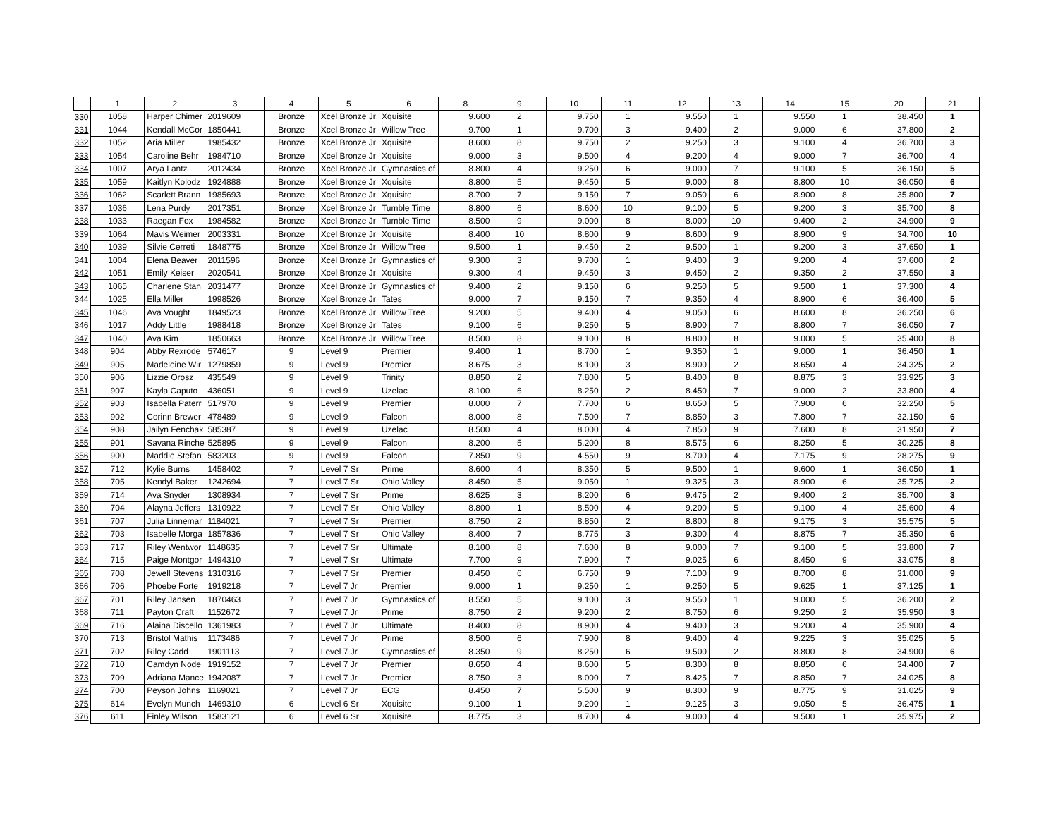| | 1 | 2 | 3 | 4 | 5 | 6 | 8 | 9 | 10 | 11 | 12 | 13 | 14 | 15 | 20 | 21 |
| --- | --- | --- | --- | --- | --- | --- | --- | --- | --- | --- | --- | --- | --- | --- | --- | --- |
| 330 | 1058 | Harper Chimer | 2019609 | Bronze | Xcel Bronze Jr | Xquisite | 9.600 | 2 | 9.750 | 1 | 9.550 | 1 | 9.550 | 1 | 38.450 | 1 |
| 331 | 1044 | Kendall McCor | 1850441 | Bronze | Xcel Bronze Jr | Willow Tree | 9.700 | 1 | 9.700 | 3 | 9.400 | 2 | 9.000 | 6 | 37.800 | 2 |
| 332 | 1052 | Aria Miller | 1985432 | Bronze | Xcel Bronze Jr | Xquisite | 8.600 | 8 | 9.750 | 2 | 9.250 | 3 | 9.100 | 4 | 36.700 | 3 |
| 333 | 1054 | Caroline Behr | 1984710 | Bronze | Xcel Bronze Jr | Xquisite | 9.000 | 3 | 9.500 | 4 | 9.200 | 4 | 9.000 | 7 | 36.700 | 4 |
| 334 | 1007 | Arya Lantz | 2012434 | Bronze | Xcel Bronze Jr | Gymnastics of | 8.800 | 4 | 9.250 | 6 | 9.000 | 7 | 9.100 | 5 | 36.150 | 5 |
| 335 | 1059 | Kaitlyn Kolodz | 1924888 | Bronze | Xcel Bronze Jr | Xquisite | 8.800 | 5 | 9.450 | 5 | 9.000 | 8 | 8.800 | 10 | 36.050 | 6 |
| 336 | 1062 | Scarlett Brann | 1985693 | Bronze | Xcel Bronze Jr | Xquisite | 8.700 | 7 | 9.150 | 7 | 9.050 | 6 | 8.900 | 8 | 35.800 | 7 |
| 337 | 1036 | Lena Purdy | 2017351 | Bronze | Xcel Bronze Jr | Tumble Time | 8.800 | 6 | 8.600 | 10 | 9.100 | 5 | 9.200 | 3 | 35.700 | 8 |
| 338 | 1033 | Raegan Fox | 1984582 | Bronze | Xcel Bronze Jr | Tumble Time | 8.500 | 9 | 9.000 | 8 | 8.000 | 10 | 9.400 | 2 | 34.900 | 9 |
| 339 | 1064 | Mavis Weimer | 2003331 | Bronze | Xcel Bronze Jr | Xquisite | 8.400 | 10 | 8.800 | 9 | 8.600 | 9 | 8.900 | 9 | 34.700 | 10 |
| 340 | 1039 | Silvie Cerreti | 1848775 | Bronze | Xcel Bronze Jr | Willow Tree | 9.500 | 1 | 9.450 | 2 | 9.500 | 1 | 9.200 | 3 | 37.650 | 1 |
| 341 | 1004 | Elena Beaver | 2011596 | Bronze | Xcel Bronze Jr | Gymnastics of | 9.300 | 3 | 9.700 | 1 | 9.400 | 3 | 9.200 | 4 | 37.600 | 2 |
| 342 | 1051 | Emily Keiser | 2020541 | Bronze | Xcel Bronze Jr | Xquisite | 9.300 | 4 | 9.450 | 3 | 9.450 | 2 | 9.350 | 2 | 37.550 | 3 |
| 343 | 1065 | Charlene Stan | 2031477 | Bronze | Xcel Bronze Jr | Gymnastics of | 9.400 | 2 | 9.150 | 6 | 9.250 | 5 | 9.500 | 1 | 37.300 | 4 |
| 344 | 1025 | Ella Miller | 1998526 | Bronze | Xcel Bronze Jr | Tates | 9.000 | 7 | 9.150 | 7 | 9.350 | 4 | 8.900 | 6 | 36.400 | 5 |
| 345 | 1046 | Ava Vought | 1849523 | Bronze | Xcel Bronze Jr | Willow Tree | 9.200 | 5 | 9.400 | 4 | 9.050 | 6 | 8.600 | 8 | 36.250 | 6 |
| 346 | 1017 | Addy Little | 1988418 | Bronze | Xcel Bronze Jr | Tates | 9.100 | 6 | 9.250 | 5 | 8.900 | 7 | 8.800 | 7 | 36.050 | 7 |
| 347 | 1040 | Ava Kim | 1850663 | Bronze | Xcel Bronze Jr | Willow Tree | 8.500 | 8 | 9.100 | 8 | 8.800 | 8 | 9.000 | 5 | 35.400 | 8 |
| 348 | 904 | Abby Rexrode | 574617 | 9 | Level 9 | Premier | 9.400 | 1 | 8.700 | 1 | 9.350 | 1 | 9.000 | 1 | 36.450 | 1 |
| 349 | 905 | Madeleine Wir | 1279859 | 9 | Level 9 | Premier | 8.675 | 3 | 8.100 | 3 | 8.900 | 2 | 8.650 | 4 | 34.325 | 2 |
| 350 | 906 | Lizzie Orosz | 435549 | 9 | Level 9 | Trinity | 8.850 | 2 | 7.800 | 5 | 8.400 | 8 | 8.875 | 3 | 33.925 | 3 |
| 351 | 907 | Kayla Caputo | 436051 | 9 | Level 9 | Uzelac | 8.100 | 6 | 8.250 | 2 | 8.450 | 7 | 9.000 | 2 | 33.800 | 4 |
| 352 | 903 | Isabella Paterr | 517970 | 9 | Level 9 | Premier | 8.000 | 7 | 7.700 | 6 | 8.650 | 5 | 7.900 | 6 | 32.250 | 5 |
| 353 | 902 | Corinn Brewer | 478489 | 9 | Level 9 | Falcon | 8.000 | 8 | 7.500 | 7 | 8.850 | 3 | 7.800 | 7 | 32.150 | 6 |
| 354 | 908 | Jailyn Fenchak | 585387 | 9 | Level 9 | Uzelac | 8.500 | 4 | 8.000 | 4 | 7.850 | 9 | 7.600 | 8 | 31.950 | 7 |
| 355 | 901 | Savana Rinche | 525895 | 9 | Level 9 | Falcon | 8.200 | 5 | 5.200 | 8 | 8.575 | 6 | 8.250 | 5 | 30.225 | 8 |
| 356 | 900 | Maddie Stefan | 583203 | 9 | Level 9 | Falcon | 7.850 | 9 | 4.550 | 9 | 8.700 | 4 | 7.175 | 9 | 28.275 | 9 |
| 357 | 712 | Kylie Burns | 1458402 | 7 | Level 7 Sr | Prime | 8.600 | 4 | 8.350 | 5 | 9.500 | 1 | 9.600 | 1 | 36.050 | 1 |
| 358 | 705 | Kendyl Baker | 1242694 | 7 | Level 7 Sr | Ohio Valley | 8.450 | 5 | 9.050 | 1 | 9.325 | 3 | 8.900 | 6 | 35.725 | 2 |
| 359 | 714 | Ava Snyder | 1308934 | 7 | Level 7 Sr | Prime | 8.625 | 3 | 8.200 | 6 | 9.475 | 2 | 9.400 | 2 | 35.700 | 3 |
| 360 | 704 | Alayna Jeffers | 1310922 | 7 | Level 7 Sr | Ohio Valley | 8.800 | 1 | 8.500 | 4 | 9.200 | 5 | 9.100 | 4 | 35.600 | 4 |
| 361 | 707 | Julia Linnemar | 1184021 | 7 | Level 7 Sr | Premier | 8.750 | 2 | 8.850 | 2 | 8.800 | 8 | 9.175 | 3 | 35.575 | 5 |
| 362 | 703 | Isabelle Morga | 1857836 | 7 | Level 7 Sr | Ohio Valley | 8.400 | 7 | 8.775 | 3 | 9.300 | 4 | 8.875 | 7 | 35.350 | 6 |
| 363 | 717 | Riley Wentwor | 1148635 | 7 | Level 7 Sr | Ultimate | 8.100 | 8 | 7.600 | 8 | 9.000 | 7 | 9.100 | 5 | 33.800 | 7 |
| 364 | 715 | Paige Montgor | 1494310 | 7 | Level 7 Sr | Ultimate | 7.700 | 9 | 7.900 | 7 | 9.025 | 6 | 8.450 | 9 | 33.075 | 8 |
| 365 | 708 | Jewell Stevens | 1310316 | 7 | Level 7 Sr | Premier | 8.450 | 6 | 6.750 | 9 | 7.100 | 9 | 8.700 | 8 | 31.000 | 9 |
| 366 | 706 | Phoebe Forte | 1919218 | 7 | Level 7 Jr | Premier | 9.000 | 1 | 9.250 | 1 | 9.250 | 5 | 9.625 | 1 | 37.125 | 1 |
| 367 | 701 | Riley Jansen | 1870463 | 7 | Level 7 Jr | Gymnastics of | 8.550 | 5 | 9.100 | 3 | 9.550 | 1 | 9.000 | 5 | 36.200 | 2 |
| 368 | 711 | Payton Craft | 1152672 | 7 | Level 7 Jr | Prime | 8.750 | 2 | 9.200 | 2 | 8.750 | 6 | 9.250 | 2 | 35.950 | 3 |
| 369 | 716 | Alaina Discello | 1361983 | 7 | Level 7 Jr | Ultimate | 8.400 | 8 | 8.900 | 4 | 9.400 | 3 | 9.200 | 4 | 35.900 | 4 |
| 370 | 713 | Bristol Mathis | 1173486 | 7 | Level 7 Jr | Prime | 8.500 | 6 | 7.900 | 8 | 9.400 | 4 | 9.225 | 3 | 35.025 | 5 |
| 371 | 702 | Riley Cadd | 1901113 | 7 | Level 7 Jr | Gymnastics of | 8.350 | 9 | 8.250 | 6 | 9.500 | 2 | 8.800 | 8 | 34.900 | 6 |
| 372 | 710 | Camdyn Node | 1919152 | 7 | Level 7 Jr | Premier | 8.650 | 4 | 8.600 | 5 | 8.300 | 8 | 8.850 | 6 | 34.400 | 7 |
| 373 | 709 | Adriana Mance | 1942087 | 7 | Level 7 Jr | Premier | 8.750 | 3 | 8.000 | 7 | 8.425 | 7 | 8.850 | 7 | 34.025 | 8 |
| 374 | 700 | Peyson Johns | 1169021 | 7 | Level 7 Jr | ECG | 8.450 | 7 | 5.500 | 9 | 8.300 | 9 | 8.775 | 9 | 31.025 | 9 |
| 375 | 614 | Evelyn Munch | 1469310 | 6 | Level 6 Sr | Xquisite | 9.100 | 1 | 9.200 | 1 | 9.125 | 3 | 9.050 | 5 | 36.475 | 1 |
| 376 | 611 | Finley Wilson | 1583121 | 6 | Level 6 Sr | Xquisite | 8.775 | 3 | 8.700 | 4 | 9.000 | 4 | 9.500 | 1 | 35.975 | 2 |